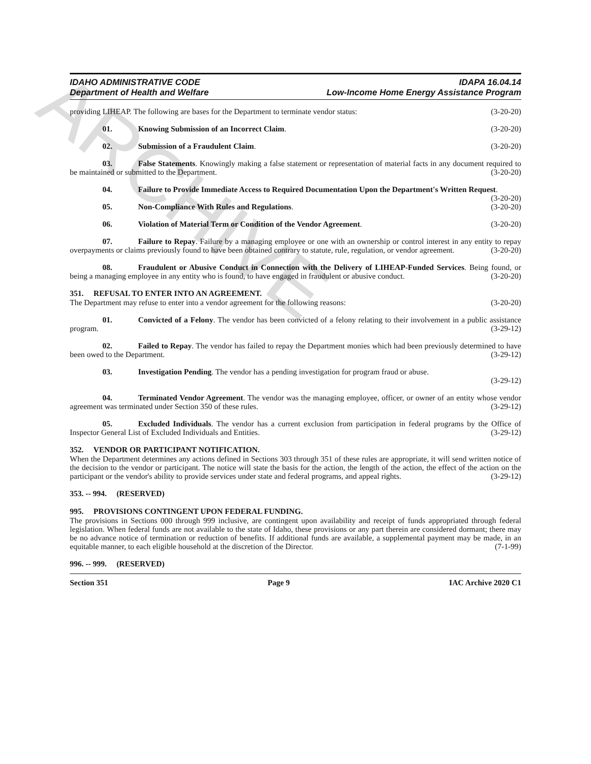ARCHIVE
IDAHO ADMINISTRATIVE CODE
Department of Health and Welfare
IDAPA 16.04.14
Low-Income Home Energy Assistance Program
providing LIHEAP. The following are bases for the Department to terminate vendor status: (3-20-20)
01. Knowing Submission of an Incorrect Claim. (3-20-20)
02. Submission of a Fraudulent Claim. (3-20-20)
03. False Statements. Knowingly making a false statement or representation of material facts in any document required to be maintained or submitted to the Department. (3-20-20)
04. Failure to Provide Immediate Access to Required Documentation Upon the Department's Written Request. (3-20-20)
05. Non-Compliance With Rules and Regulations. (3-20-20)
06. Violation of Material Term or Condition of the Vendor Agreement. (3-20-20)
07. Failure to Repay. Failure by a managing employee or one with an ownership or control interest in any entity to repay overpayments or claims previously found to have been obtained contrary to statute, rule, regulation, or vendor agreement. (3-20-20)
08. Fraudulent or Abusive Conduct in Connection with the Delivery of LIHEAP-Funded Services. Being found, or being a managing employee in any entity who is found, to have engaged in fraudulent or abusive conduct. (3-20-20)
351. REFUSAL TO ENTER INTO AN AGREEMENT.
The Department may refuse to enter into a vendor agreement for the following reasons: (3-20-20)
01. Convicted of a Felony. The vendor has been convicted of a felony relating to their involvement in a public assistance program. (3-29-12)
02. Failed to Repay. The vendor has failed to repay the Department monies which had been previously determined to have been owed to the Department. (3-29-12)
03. Investigation Pending. The vendor has a pending investigation for program fraud or abuse.
(3-29-12)
04. Terminated Vendor Agreement. The vendor was the managing employee, officer, or owner of an entity whose vendor agreement was terminated under Section 350 of these rules. (3-29-12)
05. Excluded Individuals. The vendor has a current exclusion from participation in federal programs by the Office of Inspector General List of Excluded Individuals and Entities. (3-29-12)
352. VENDOR OR PARTICIPANT NOTIFICATION.
When the Department determines any actions defined in Sections 303 through 351 of these rules are appropriate, it will send written notice of the decision to the vendor or participant. The notice will state the basis for the action, the length of the action, the effect of the action on the participant or the vendor's ability to provide services under state and federal programs, and appeal rights. (3-29-12)
353. -- 994. (RESERVED)
995. PROVISIONS CONTINGENT UPON FEDERAL FUNDING.
The provisions in Sections 000 through 999 inclusive, are contingent upon availability and receipt of funds appropriated through federal legislation. When federal funds are not available to the state of Idaho, these provisions or any part therein are considered dormant; there may be no advance notice of termination or reduction of benefits. If additional funds are available, a supplemental payment may be made, in an equitable manner, to each eligible household at the discretion of the Director. (7-1-99)
996. -- 999. (RESERVED)
Section 351 Page 9 IAC Archive 2020 C1